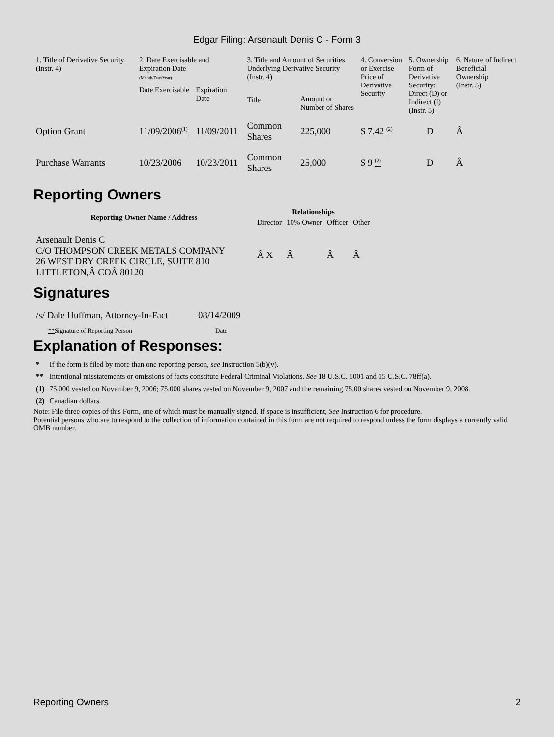Edgar Filing: Arsenault Denis C - Form 3
| 1. Title of Derivative Security (Instr. 4) | 2. Date Exercisable and Expiration Date (Month/Day/Year) | | 3. Title and Amount of Securities Underlying Derivative Security (Instr. 4) | | 4. Conversion or Exercise Price of Derivative Security | 5. Ownership Form of Derivative Security: Direct (D) or Indirect (I) (Instr. 5) | 6. Nature of Indirect Beneficial Ownership (Instr. 5) |
| --- | --- | --- | --- | --- | --- | --- | --- |
| | Date Exercisable | Expiration Date | Title | Amount or Number of Shares | | | |
| Option Grant | 11/09/2006 <sup>(1)</sup> | 11/09/2011 | Common Shares | 225,000 | $ 7.42 <sup>(2)</sup> | D | Â |
| Purchase Warrants | 10/23/2006 | 10/23/2011 | Common Shares | 25,000 | $ 9 <sup>(2)</sup> | D | Â |
Reporting Owners
| Reporting Owner Name / Address | Relationships | | | |
| --- | --- | --- | --- | --- |
| | Director | 10% Owner | Officer | Other |
| Arsenault Denis C C/O THOMPSON CREEK METALS COMPANY 26 WEST DRY CREEK CIRCLE, SUITE 810 LITTLETON,Â COÂ 80120 | Â X | Â | Â | Â |
Signatures
| /s/ Dale Huffman, Attorney-In-Fact | 08/14/2009 |
| ** Signature of Reporting Person | Date |
Explanation of Responses:
| * | If the form is filed by more than one reporting person, see Instruction 5(b)(v). |
| ** | Intentional misstatements or omissions of facts constitute Federal Criminal Violations. See 18 U.S.C. 1001 and 15 U.S.C. 78ff(a). |
| (1) | 75,000 vested on November 9, 2006; 75,000 shares vested on November 9, 2007 and the remaining 75,00 shares vested on November 9, 2008. |
| (2) | Canadian dollars. |
Note: File three copies of this Form, one of which must be manually signed. If space is insufficient, See Instruction 6 for procedure.
Potential persons who are to respond to the collection of information contained in this form are not required to respond unless the form displays a currently valid OMB number.
Reporting Owners 2